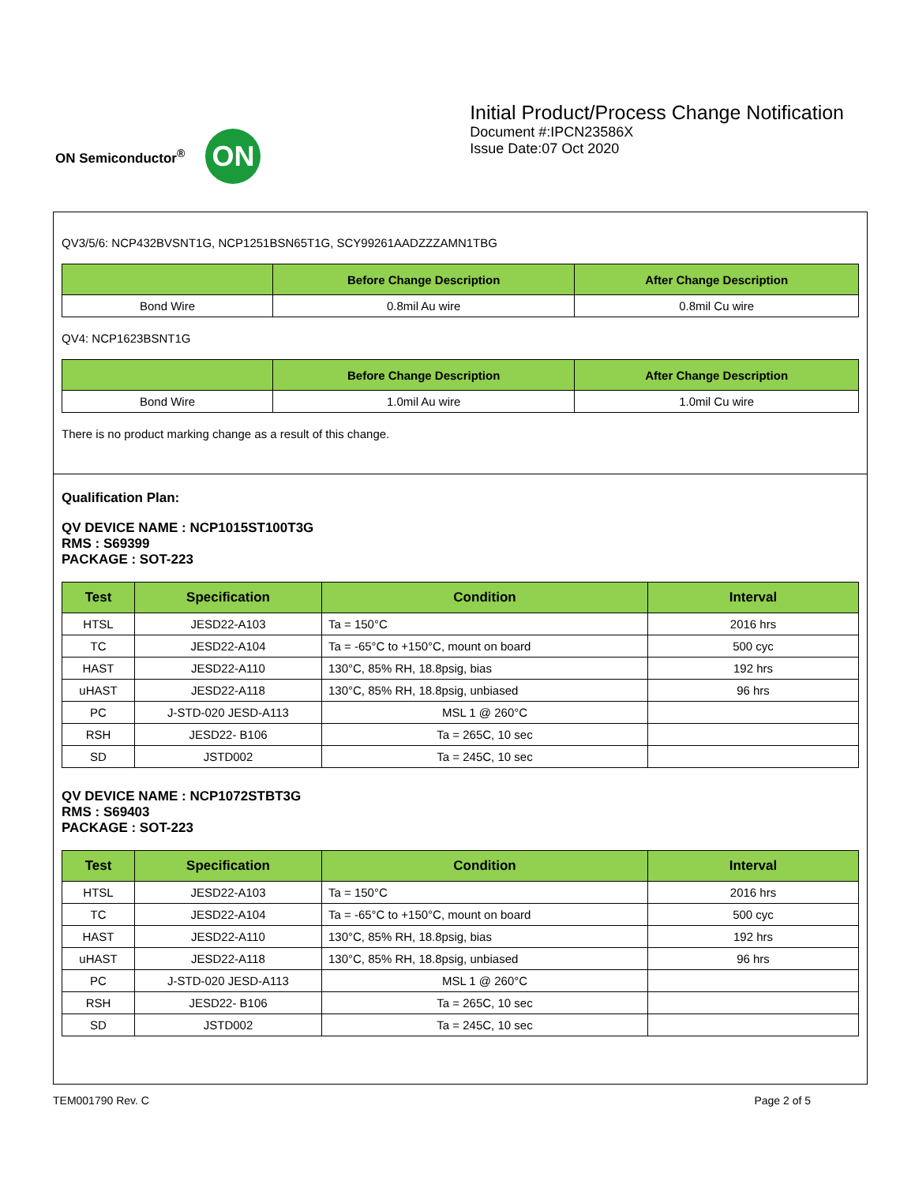ON Semiconductor<sup>®</sup>
ON
Initial Product/Process Change Notification
Document #:IPCN23586X
Issue Date:07 Oct 2020
QV3/5/6: NCP432BVSNT1G, NCP1251BSN65T1G, SCY99261AADZZZAMN1TBG
| | Before Change Description | After Change Description |
| --- | --- | --- |
| Bond Wire | 0.8mil Au wire | 0.8mil Cu wire |
QV4: NCP1623BSNT1G
| | Before Change Description | After Change Description |
| --- | --- | --- |
| Bond Wire | 1.0mil Au wire | 1.0mil Cu wire |
There is no product marking change as a result of this change.
Qualification Plan:
QV DEVICE NAME : NCP1015ST100T3G
RMS : S69399
PACKAGE : SOT-223
| Test | Specification | Condition | Interval |
| --- | --- | --- | --- |
| HTSL | JESD22-A103 | Ta = 150°C | 2016 hrs |
| TC | JESD22-A104 | Ta = -65°C to +150°C, mount on board | 500 cyc |
| HAST | JESD22-A110 | 130°C, 85% RH, 18.8psig, bias | 192 hrs |
| uHAST | JESD22-A118 | 130°C, 85% RH, 18.8psig, unbiased | 96 hrs |
| PC | J-STD-020 JESD-A113 | MSL 1 @ 260°C | |
| RSH | JESD22- B106 | Ta = 265C, 10 sec | |
| SD | JSTD002 | Ta = 245C, 10 sec | |
QV DEVICE NAME : NCP1072STBT3G
RMS : S69403
PACKAGE : SOT-223
| Test | Specification | Condition | Interval |
| --- | --- | --- | --- |
| HTSL | JESD22-A103 | Ta = 150°C | 2016 hrs |
| TC | JESD22-A104 | Ta = -65°C to +150°C, mount on board | 500 cyc |
| HAST | JESD22-A110 | 130°C, 85% RH, 18.8psig, bias | 192 hrs |
| uHAST | JESD22-A118 | 130°C, 85% RH, 18.8psig, unbiased | 96 hrs |
| PC | J-STD-020 JESD-A113 | MSL 1 @ 260°C | |
| RSH | JESD22- B106 | Ta = 265C, 10 sec | |
| SD | JSTD002 | Ta = 245C, 10 sec | |
TEM001790 Rev. C Page 2 of 5